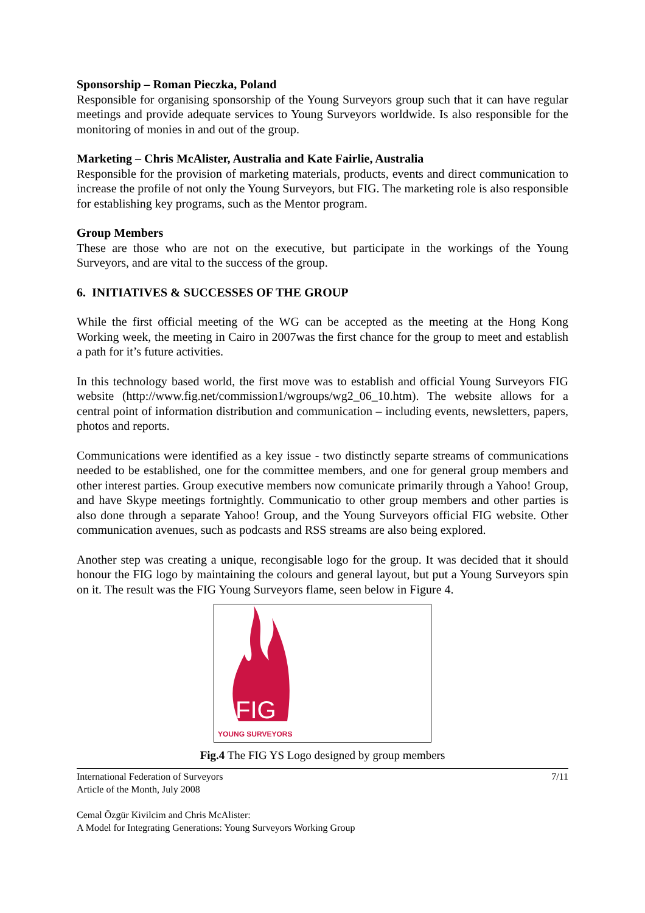Sponsorship – Roman Pieczka, Poland
Responsible for organising sponsorship of the Young Surveyors group such that it can have regular meetings and provide adequate services to Young Surveyors worldwide. Is also responsible for the monitoring of monies in and out of the group.
Marketing – Chris McAlister, Australia and Kate Fairlie, Australia
Responsible for the provision of marketing materials, products, events and direct communication to increase the profile of not only the Young Surveyors, but FIG. The marketing role is also responsible for establishing key programs, such as the Mentor program.
Group Members
These are those who are not on the executive, but participate in the workings of the Young Surveyors, and are vital to the success of the group.
6. INITIATIVES & SUCCESSES OF THE GROUP
While the first official meeting of the WG can be accepted as the meeting at the Hong Kong Working week, the meeting in Cairo in 2007was the first chance for the group to meet and establish a path for it’s future activities.
In this technology based world, the first move was to establish and official Young Surveyors FIG website (http://www.fig.net/commission1/wgroups/wg2_06_10.htm). The website allows for a central point of information distribution and communication – including events, newsletters, papers, photos and reports.
Communications were identified as a key issue - two distinctly separte streams of communications needed to be established, one for the committee members, and one for general group members and other interest parties. Group executive members now comunicate primarily through a Yahoo! Group, and have Skype meetings fortnightly. Communicatio to other group members and other parties is also done through a separate Yahoo! Group, and the Young Surveyors official FIG website. Other communication avenues, such as podcasts and RSS streams are also being explored.
Another step was creating a unique, recongisable logo for the group. It was decided that it should honour the FIG logo by maintaining the colours and general layout, but put a Young Surveyors spin on it. The result was the FIG Young Surveyors flame, seen below in Figure 4.
FIG
YOUNG SURVEYORS
Fig.4 The FIG YS Logo designed by group members
International Federation of Surveyors
Article of the Month, July 2008
Cemal Özgür Kivilcim and Chris McAlister:
A Model for Integrating Generations: Young Surveyors Working Group
7/11